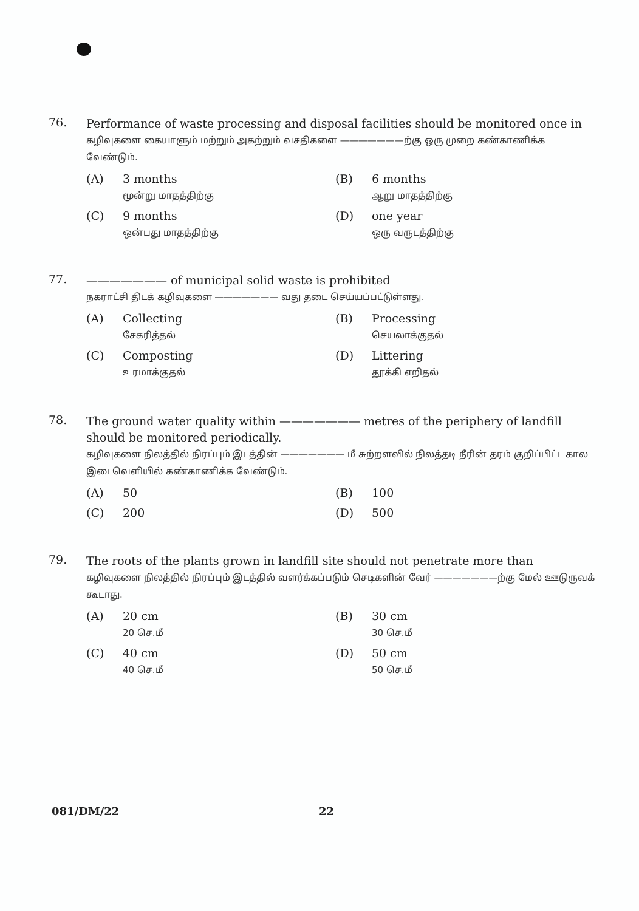76.
Performance of waste processing and disposal facilities should be monitored once in
கழிவுகளை கையாளும் மற்றும் அகற்றும் வசதிகளை ———————ற்கு ஒரு முறை கண்காணிக்க வேண்டும்.
(A) 3 months
மூன்று மாதத்திற்கு
(B) 6 months
ஆறு மாதத்திற்கு
(C) 9 months
ஒன்பது மாதத்திற்கு
(D) one year
ஒரு வருடத்திற்கு
77.
——————— of municipal solid waste is prohibited
நகராட்சி திடக் கழிவுகளை ——————— வது தடை செய்யப்பட்டுள்ளது.
(A) Collecting
சேகரித்தல்
(B) Processing
செயலாக்குதல்
(C) Composting
உரமாக்குதல்
(D) Littering
தூக்கி எறிதல்
78.
The ground water quality within ——————— metres of the periphery of landfill should be monitored periodically.
கழிவுகளை நிலத்தில் நிரப்பும் இடத்தின் ——————— மீ சுற்றளவில் நிலத்தடி நீரின் தரம் குறிப்பிட்ட கால இடைவெளியில் கண்காணிக்க வேண்டும்.
(A) 50
(B) 100
(C) 200
(D) 500
79.
The roots of the plants grown in landfill site should not penetrate more than
கழிவுகளை நிலத்தில் நிரப்பும் இடத்தில் வளர்க்கப்படும் செடிகளின் வேர் ———————ற்கு மேல் ஊடுருவக் கூடாது.
(A) 20 cm
20 செ.மீ
(B) 30 cm
30 செ.மீ
(C) 40 cm
40 செ.மீ
(D) 50 cm
50 செ.மீ
081/DM/22 22